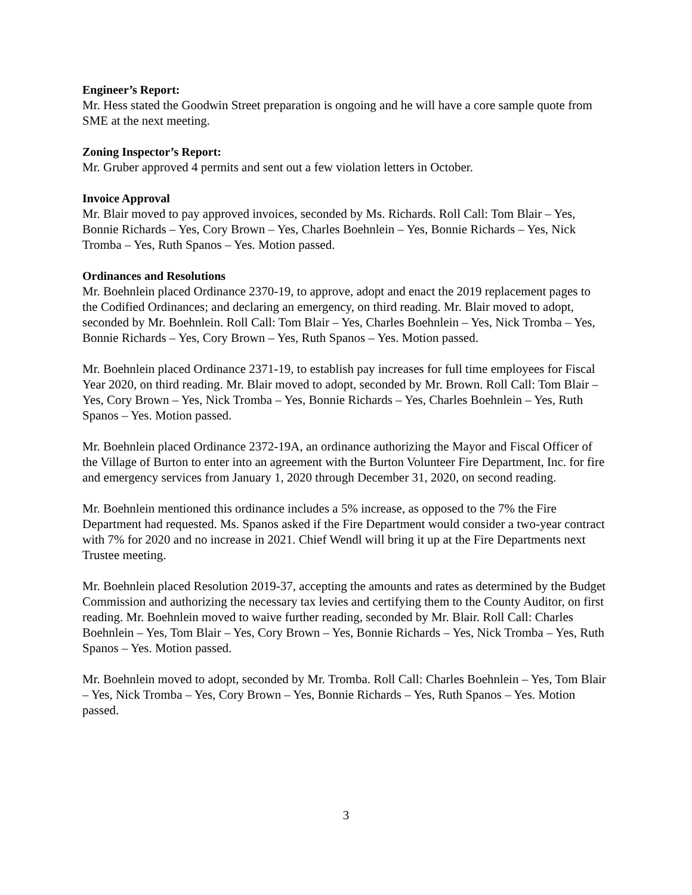Engineer’s Report:
Mr. Hess stated the Goodwin Street preparation is ongoing and he will have a core sample quote from SME at the next meeting.
Zoning Inspector’s Report:
Mr. Gruber approved 4 permits and sent out a few violation letters in October.
Invoice Approval
Mr. Blair moved to pay approved invoices, seconded by Ms. Richards. Roll Call: Tom Blair – Yes, Bonnie Richards – Yes, Cory Brown – Yes, Charles Boehnlein – Yes, Bonnie Richards – Yes, Nick Tromba – Yes, Ruth Spanos – Yes. Motion passed.
Ordinances and Resolutions
Mr. Boehnlein placed Ordinance 2370-19, to approve, adopt and enact the 2019 replacement pages to the Codified Ordinances; and declaring an emergency, on third reading. Mr. Blair moved to adopt, seconded by Mr. Boehnlein. Roll Call: Tom Blair – Yes, Charles Boehnlein – Yes, Nick Tromba – Yes, Bonnie Richards – Yes, Cory Brown – Yes, Ruth Spanos – Yes. Motion passed.
Mr. Boehnlein placed Ordinance 2371-19, to establish pay increases for full time employees for Fiscal Year 2020, on third reading. Mr. Blair moved to adopt, seconded by Mr. Brown. Roll Call: Tom Blair – Yes, Cory Brown – Yes, Nick Tromba – Yes, Bonnie Richards – Yes, Charles Boehnlein – Yes, Ruth Spanos – Yes. Motion passed.
Mr. Boehnlein placed Ordinance 2372-19A, an ordinance authorizing the Mayor and Fiscal Officer of the Village of Burton to enter into an agreement with the Burton Volunteer Fire Department, Inc. for fire and emergency services from January 1, 2020 through December 31, 2020, on second reading.
Mr. Boehnlein mentioned this ordinance includes a 5% increase, as opposed to the 7% the Fire Department had requested. Ms. Spanos asked if the Fire Department would consider a two-year contract with 7% for 2020 and no increase in 2021. Chief Wendl will bring it up at the Fire Departments next Trustee meeting.
Mr. Boehnlein placed Resolution 2019-37, accepting the amounts and rates as determined by the Budget Commission and authorizing the necessary tax levies and certifying them to the County Auditor, on first reading. Mr. Boehnlein moved to waive further reading, seconded by Mr. Blair. Roll Call: Charles Boehnlein – Yes, Tom Blair – Yes, Cory Brown – Yes, Bonnie Richards – Yes, Nick Tromba – Yes, Ruth Spanos – Yes. Motion passed.
Mr. Boehnlein moved to adopt, seconded by Mr. Tromba. Roll Call: Charles Boehnlein – Yes, Tom Blair – Yes, Nick Tromba – Yes, Cory Brown – Yes, Bonnie Richards – Yes, Ruth Spanos – Yes. Motion passed.
3